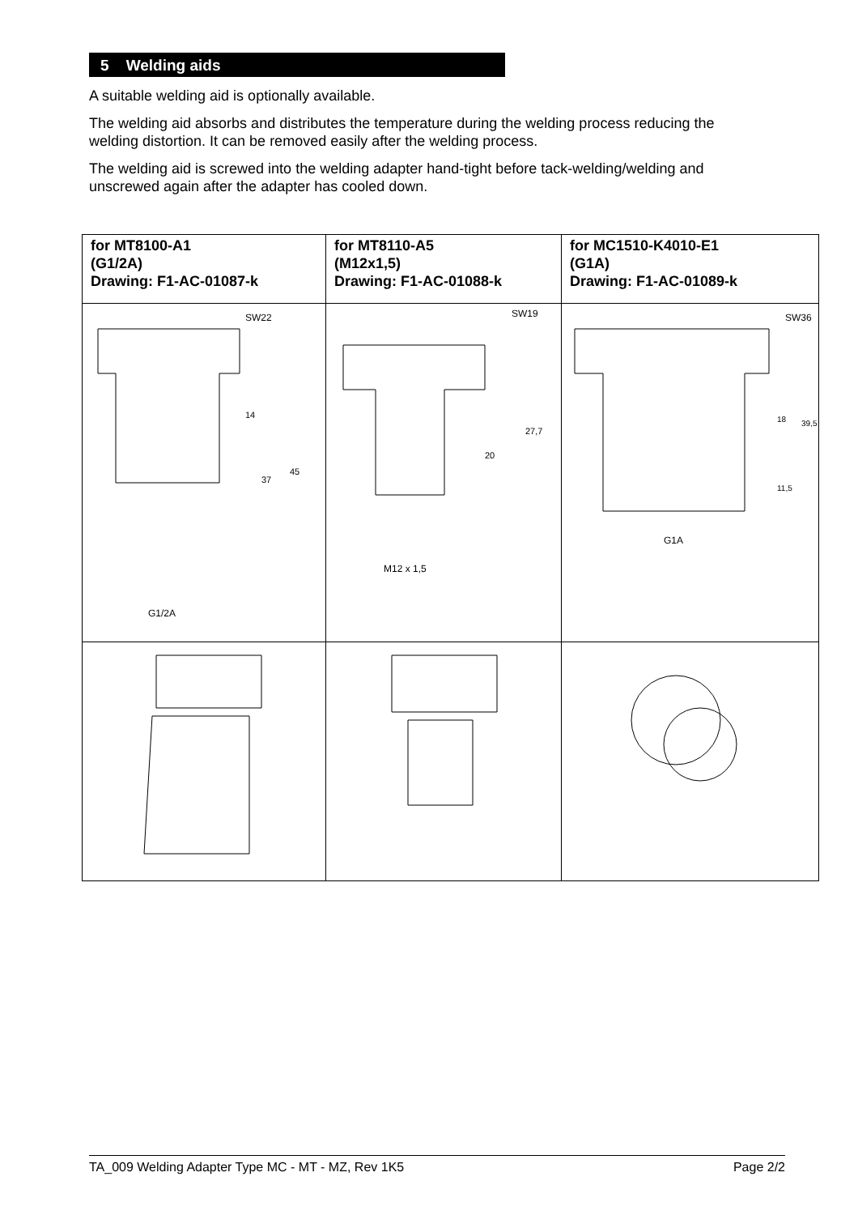5 Welding aids
A suitable welding aid is optionally available.
The welding aid absorbs and distributes the temperature during the welding process reducing the welding distortion. It can be removed easily after the welding process.
The welding aid is screwed into the welding adapter hand-tight before tack-welding/welding and unscrewed again after the adapter has cooled down.
| for MT8100-A1 (G1/2A) Drawing: F1-AC-01087-k | for MT8110-A5 (M12x1,5) Drawing: F1-AC-01088-k | for MC1510-K4010-E1 (G1A) Drawing: F1-AC-01089-k |
| --- | --- | --- |
| SW22 G1/2A 37 45 14 | SW19 M12 x 1,5 20 27,7 | SW36 G1A 18 39,5 11,5 |
TA_009 Welding Adapter Type MC - MT - MZ, Rev 1K5 Page 2/2